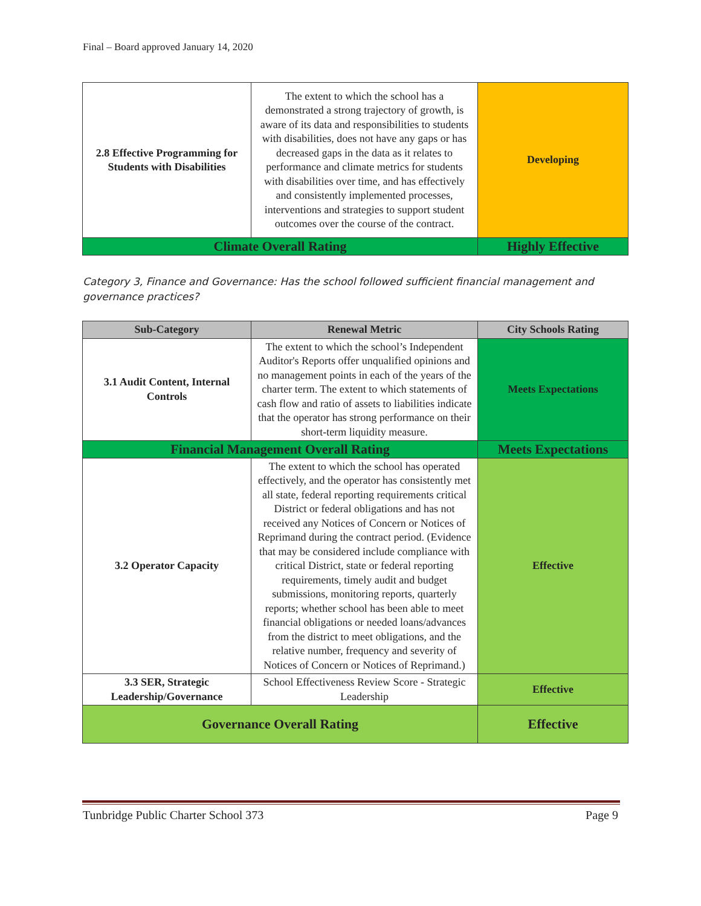Final – Board approved January 14, 2020
| 2.8 Effective Programming for Students with Disabilities | The extent to which the school has a demonstrated a strong trajectory of growth, is aware of its data and responsibilities to students with disabilities, does not have any gaps or has decreased gaps in the data as it relates to performance and climate metrics for students with disabilities over time, and has effectively and consistently implemented processes, interventions and strategies to support student outcomes over the course of the contract. | Developing |
| Climate Overall Rating | | Highly Effective |
Category 3, Finance and Governance: Has the school followed sufficient financial management and governance practices?
| Sub-Category | Renewal Metric | City Schools Rating |
| --- | --- | --- |
| 3.1 Audit Content, Internal Controls | The extent to which the school’s Independent Auditor's Reports offer unqualified opinions and no management points in each of the years of the charter term. The extent to which statements of cash flow and ratio of assets to liabilities indicate that the operator has strong performance on their short-term liquidity measure. | Meets Expectations |
| Financial Management Overall Rating | | Meets Expectations |
| 3.2 Operator Capacity | The extent to which the school has operated effectively, and the operator has consistently met all state, federal reporting requirements critical District or federal obligations and has not received any Notices of Concern or Notices of Reprimand during the contract period. (Evidence that may be considered include compliance with critical District, state or federal reporting requirements, timely audit and budget submissions, monitoring reports, quarterly reports; whether school has been able to meet financial obligations or needed loans/advances from the district to meet obligations, and the relative number, frequency and severity of Notices of Concern or Notices of Reprimand.) | Effective |
| 3.3 SER, Strategic Leadership/Governance | School Effectiveness Review Score - Strategic Leadership | Effective |
| Governance Overall Rating | | Effective |
Tunbridge Public Charter School 373 Page 9